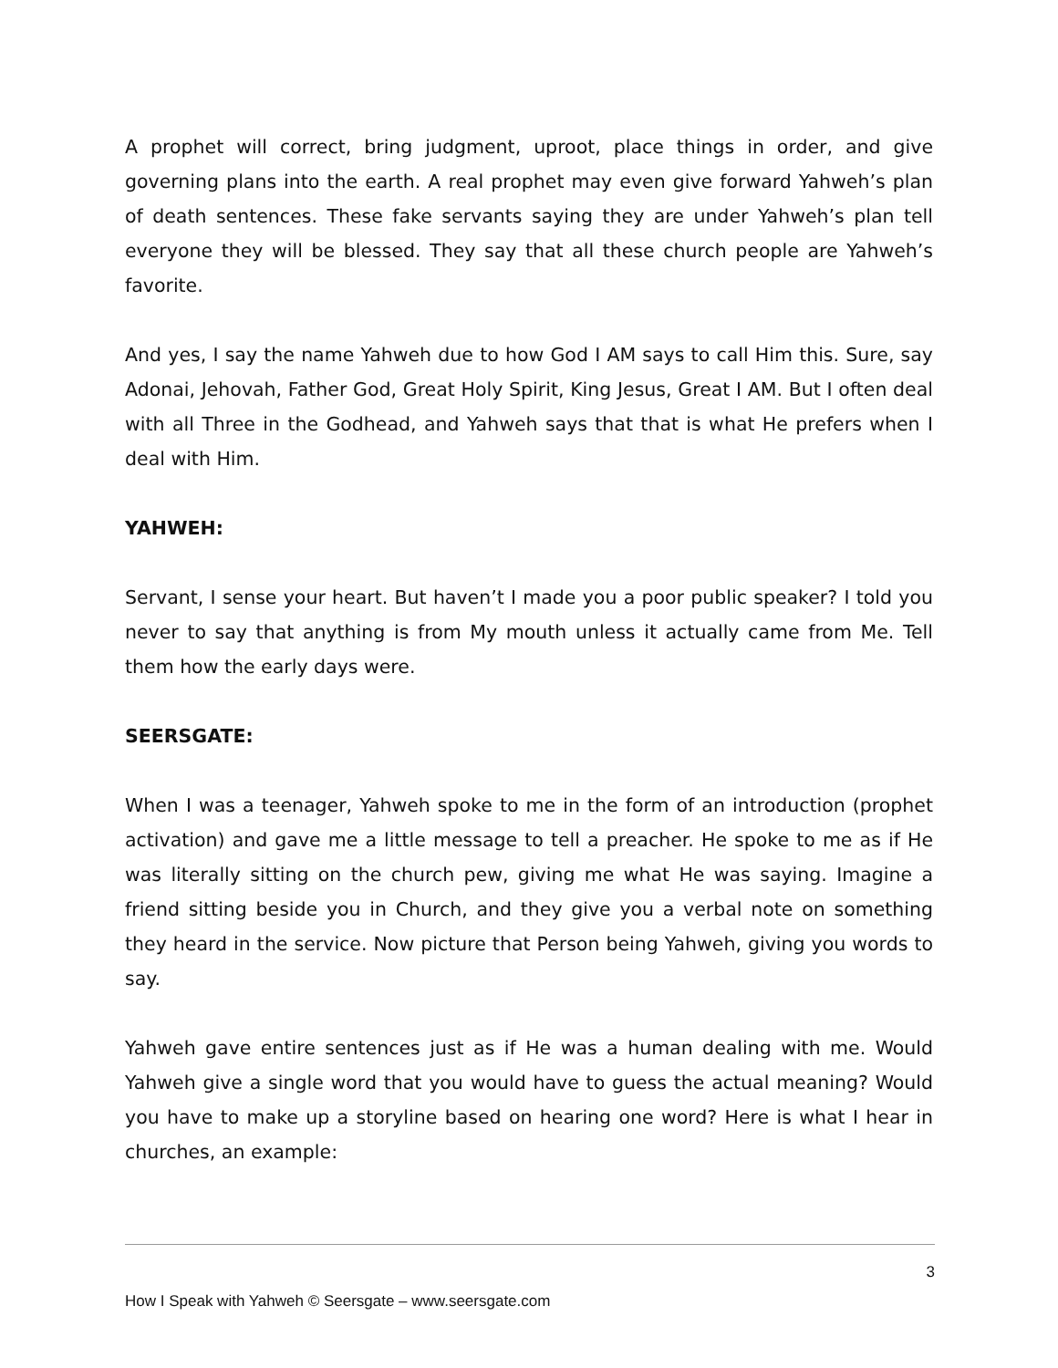A prophet will correct, bring judgment, uproot, place things in order, and give governing plans into the earth. A real prophet may even give forward Yahweh’s plan of death sentences. These fake servants saying they are under Yahweh’s plan tell everyone they will be blessed. They say that all these church people are Yahweh’s favorite.
And yes, I say the name Yahweh due to how God I AM says to call Him this. Sure, say Adonai, Jehovah, Father God, Great Holy Spirit, King Jesus, Great I AM. But I often deal with all Three in the Godhead, and Yahweh says that that is what He prefers when I deal with Him.
YAHWEH:
Servant, I sense your heart. But haven’t I made you a poor public speaker? I told you never to say that anything is from My mouth unless it actually came from Me. Tell them how the early days were.
SEERSGATE:
When I was a teenager, Yahweh spoke to me in the form of an introduction (prophet activation) and gave me a little message to tell a preacher. He spoke to me as if He was literally sitting on the church pew, giving me what He was saying. Imagine a friend sitting beside you in Church, and they give you a verbal note on something they heard in the service. Now picture that Person being Yahweh, giving you words to say.
Yahweh gave entire sentences just as if He was a human dealing with me. Would Yahweh give a single word that you would have to guess the actual meaning? Would you have to make up a storyline based on hearing one word? Here is what I hear in churches, an example:
3
How I Speak with Yahweh © Seersgate – www.seersgate.com